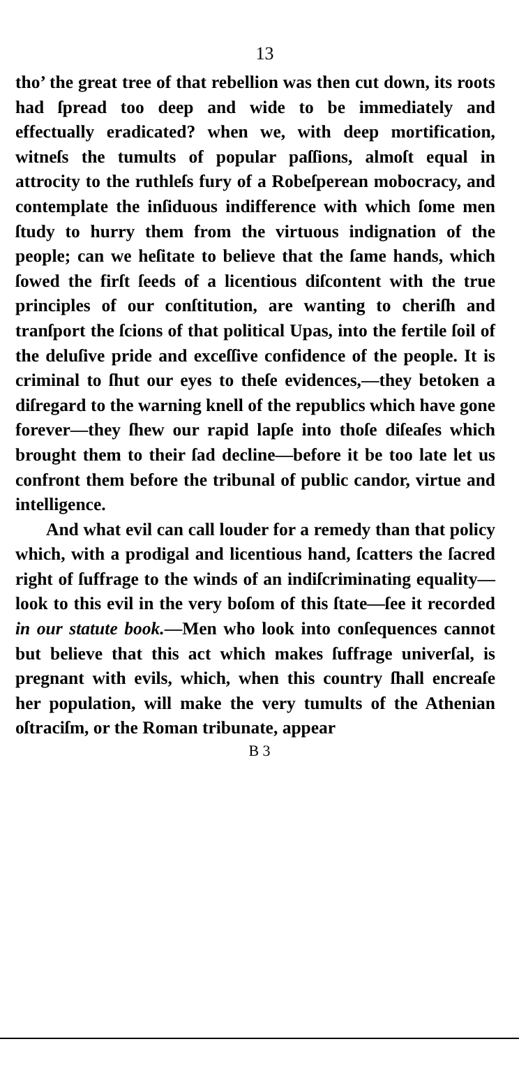13
tho’ the great tree of that rebellion was then cut down, its roots had ſpread too deep and wide to be immediately and effectually eradicated? when we, with deep mortification, witneſs the tumults of popular paſſions, almoſt equal in attrocity to the ruthleſs fury of a Robeſperean mobocracy, and contemplate the inſiduous indifference with which ſome men ſtudy to hurry them from the virtuous indignation of the people; can we heſitate to believe that the ſame hands, which ſowed the firſt ſeeds of a licentious diſcontent with the true principles of our conſtitution, are wanting to cheriſh and tranſport the ſcions of that political Upas, into the fertile ſoil of the deluſive pride and exceſſive confidence of the people. It is criminal to ſhut our eyes to theſe evidences,—they betoken a diſregard to the warning knell of the republics which have gone forever—they ſhew our rapid lapſe into thoſe diſeaſes which brought them to their ſad decline—before it be too late let us confront them before the tribunal of public candor, virtue and intelligence.
And what evil can call louder for a remedy than that policy which, with a prodigal and licentious hand, ſcatters the ſacred right of ſuffrage to the winds of an indiſcriminating equality—look to this evil in the very boſom of this ſtate—ſee it recorded in our statute book.—Men who look into conſequences cannot but believe that this act which makes ſuffrage univerſal, is pregnant with evils, which, when this country ſhall encreaſe her population, will make the very tumults of the Athenian oſtraciſm, or the Roman tribunate, appear
B 3